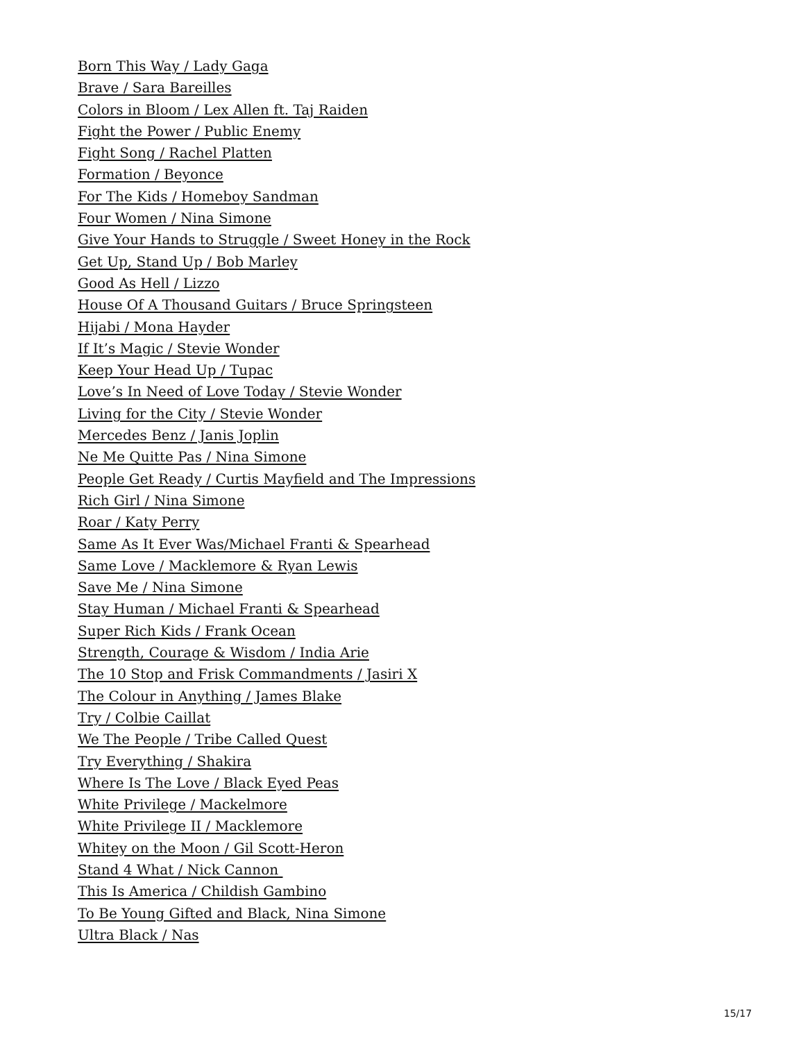Born This Way / Lady Gaga
Brave / Sara Bareilles
Colors in Bloom / Lex Allen ft. Taj Raiden
Fight the Power / Public Enemy
Fight Song / Rachel Platten
Formation / Beyonce
For The Kids / Homeboy Sandman
Four Women / Nina Simone
Give Your Hands to Struggle / Sweet Honey in the Rock
Get Up, Stand Up / Bob Marley
Good As Hell / Lizzo
House Of A Thousand Guitars / Bruce Springsteen
Hijabi / Mona Hayder
If It’s Magic / Stevie Wonder
Keep Your Head Up / Tupac
Love’s In Need of Love Today / Stevie Wonder
Living for the City / Stevie Wonder
Mercedes Benz / Janis Joplin
Ne Me Quitte Pas / Nina Simone
People Get Ready / Curtis Mayfield and The Impressions
Rich Girl / Nina Simone
Roar / Katy Perry
Same As It Ever Was/Michael Franti & Spearhead
Same Love / Macklemore & Ryan Lewis
Save Me / Nina Simone
Stay Human / Michael Franti & Spearhead
Super Rich Kids / Frank Ocean
Strength, Courage & Wisdom / India Arie
The 10 Stop and Frisk Commandments / Jasiri X
The Colour in Anything / James Blake
Try / Colbie Caillat
We The People / Tribe Called Quest
Try Everything / Shakira
Where Is The Love / Black Eyed Peas
White Privilege / Mackelmore
White Privilege II / Macklemore
Whitey on the Moon / Gil Scott-Heron
Stand 4 What / Nick Cannon
This Is America / Childish Gambino
To Be Young Gifted and Black, Nina Simone
Ultra Black / Nas
15/17